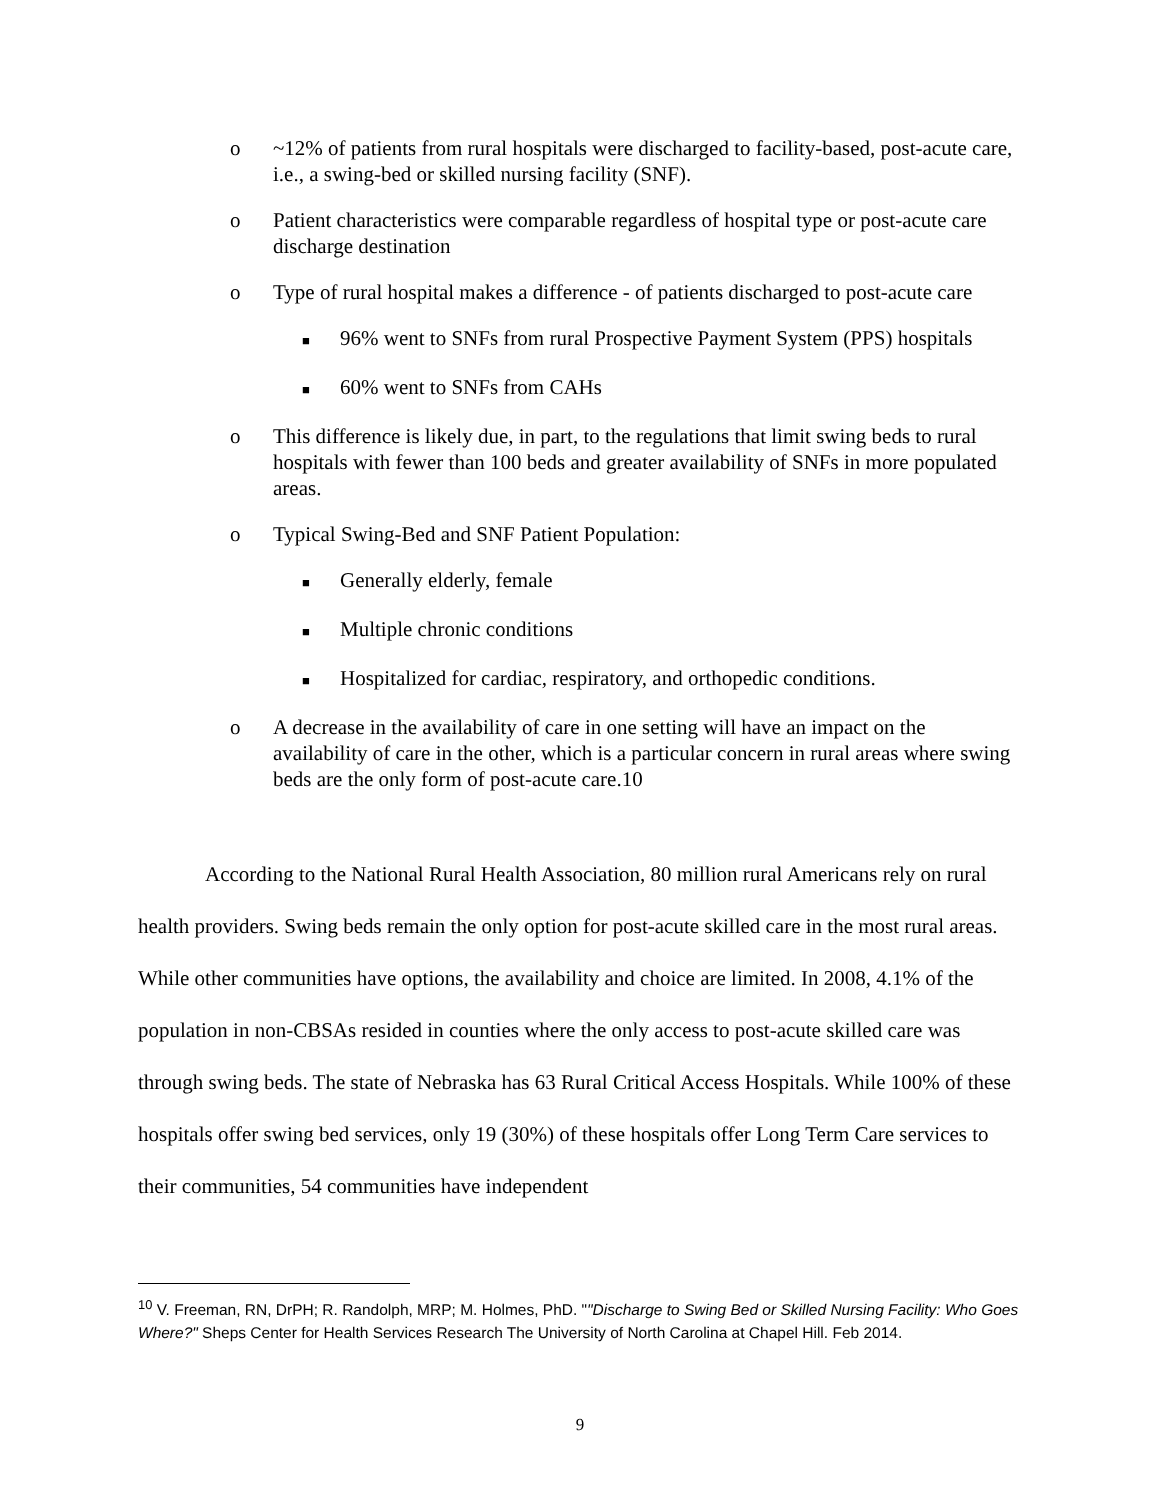o ~12% of patients from rural hospitals were discharged to facility-based, post-acute care, i.e., a swing-bed or skilled nursing facility (SNF).
o Patient characteristics were comparable regardless of hospital type or post-acute care discharge destination
o Type of rural hospital makes a difference - of patients discharged to post-acute care
■ 96% went to SNFs from rural Prospective Payment System (PPS) hospitals
■ 60% went to SNFs from CAHs
o This difference is likely due, in part, to the regulations that limit swing beds to rural hospitals with fewer than 100 beds and greater availability of SNFs in more populated areas.
o Typical Swing-Bed and SNF Patient Population:
■ Generally elderly, female
■ Multiple chronic conditions
■ Hospitalized for cardiac, respiratory, and orthopedic conditions.
o A decrease in the availability of care in one setting will have an impact on the availability of care in the other, which is a particular concern in rural areas where swing beds are the only form of post-acute care.10
According to the National Rural Health Association, 80 million rural Americans rely on rural health providers. Swing beds remain the only option for post-acute skilled care in the most rural areas. While other communities have options, the availability and choice are limited. In 2008, 4.1% of the population in non-CBSAs resided in counties where the only access to post-acute skilled care was through swing beds. The state of Nebraska has 63 Rural Critical Access Hospitals. While 100% of these hospitals offer swing bed services, only 19 (30%) of these hospitals offer Long Term Care services to their communities, 54 communities have independent
<sup>10</sup> V. Freeman, RN, DrPH; R. Randolph, MRP; M. Holmes, PhD. ""Discharge to Swing Bed or Skilled Nursing Facility: Who Goes Where?" Sheps Center for Health Services Research The University of North Carolina at Chapel Hill. Feb 2014.
9